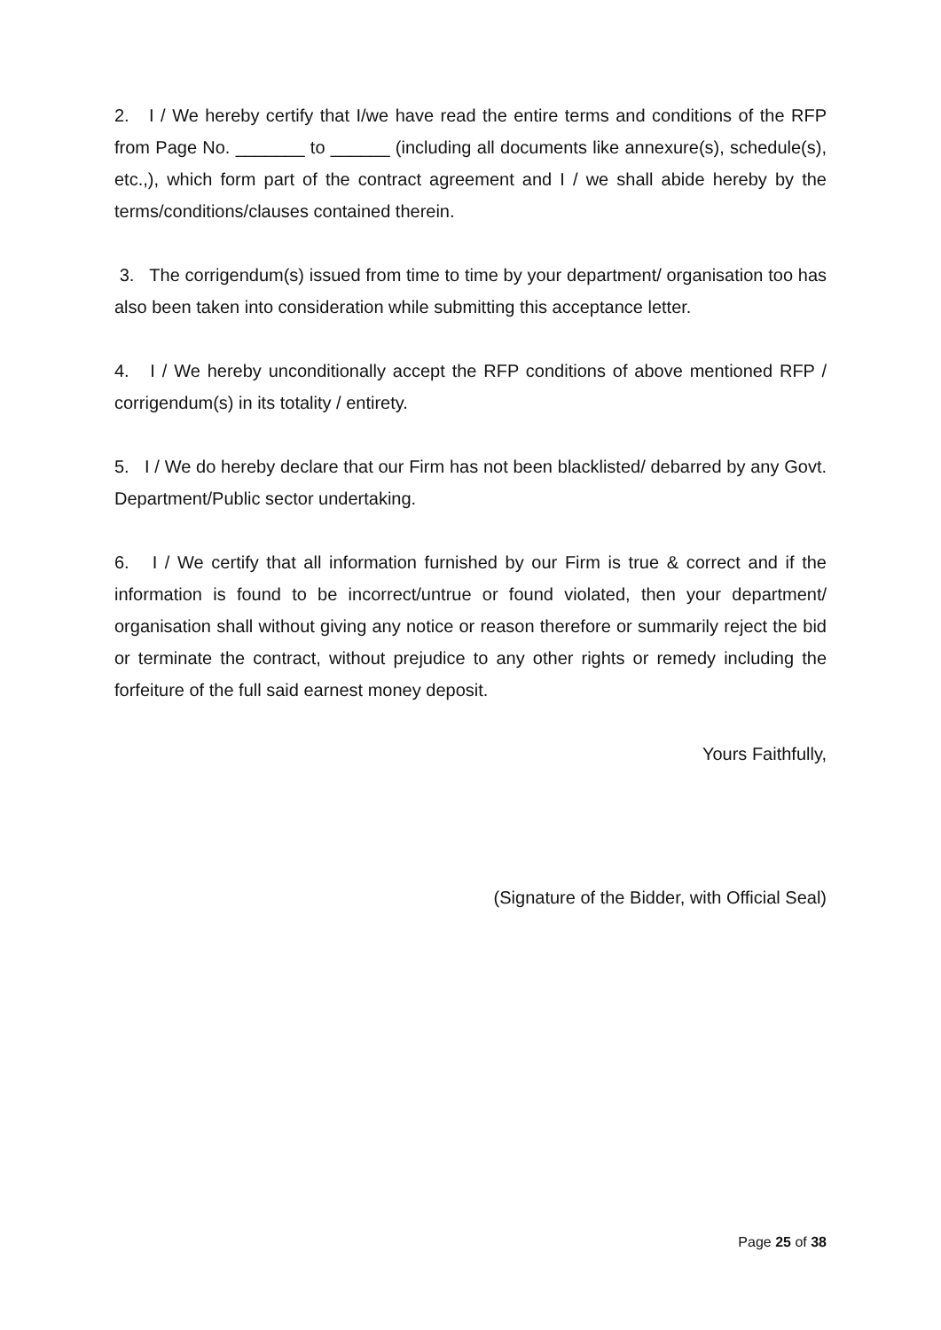2. I / We hereby certify that I/we have read the entire terms and conditions of the RFP from Page No. _______ to ______ (including all documents like annexure(s), schedule(s), etc.,), which form part of the contract agreement and I / we shall abide hereby by the terms/conditions/clauses contained therein.
3. The corrigendum(s) issued from time to time by your department/ organisation too has also been taken into consideration while submitting this acceptance letter.
4. I / We hereby unconditionally accept the RFP conditions of above mentioned RFP / corrigendum(s) in its totality / entirety.
5. I / We do hereby declare that our Firm has not been blacklisted/ debarred by any Govt. Department/Public sector undertaking.
6. I / We certify that all information furnished by our Firm is true & correct and if the information is found to be incorrect/untrue or found violated, then your department/ organisation shall without giving any notice or reason therefore or summarily reject the bid or terminate the contract, without prejudice to any other rights or remedy including the forfeiture of the full said earnest money deposit.
Yours Faithfully,
(Signature of the Bidder, with Official Seal)
Page 25 of 38